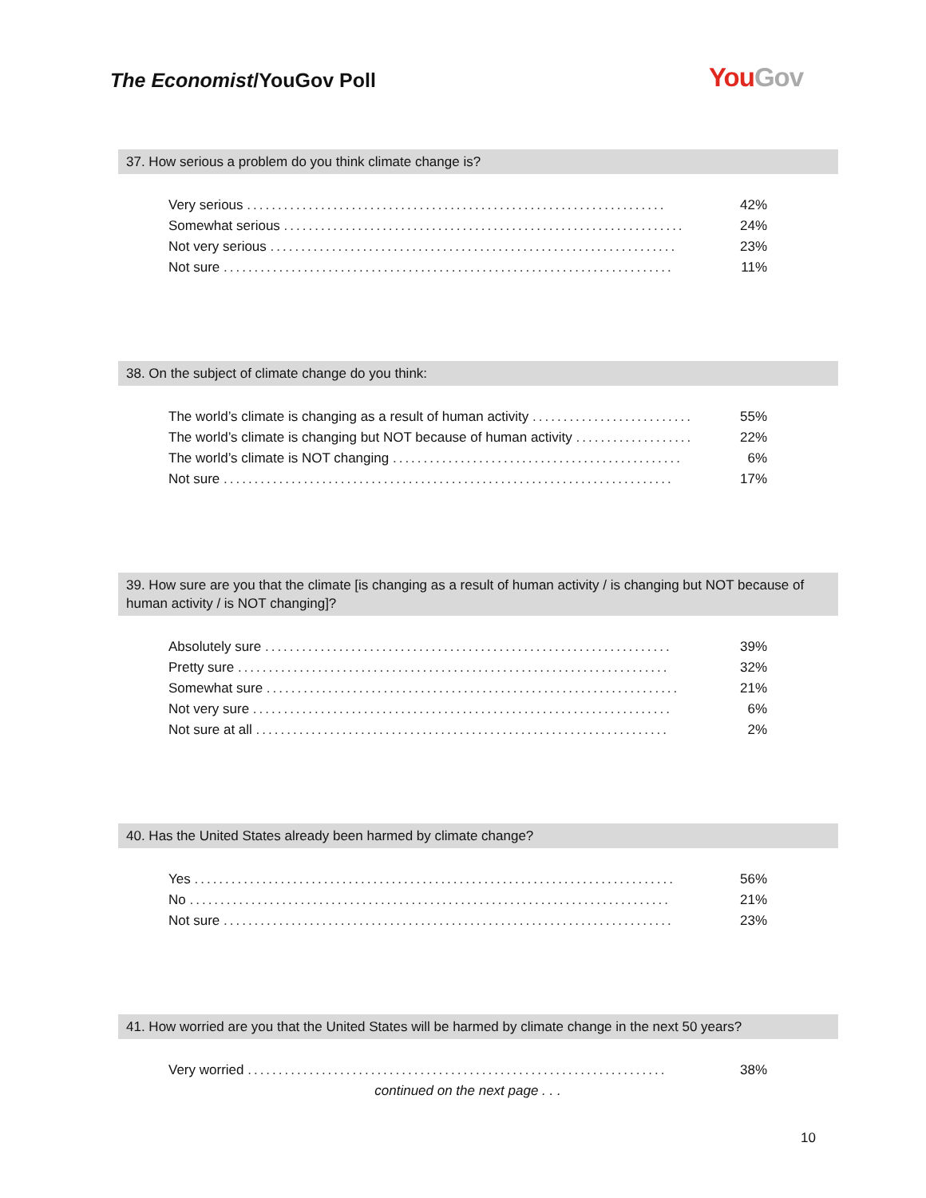The Economist/YouGov Poll YouGov
37. How serious a problem do you think climate change is?
| Very serious .................................................................... | 42% |
| Somewhat serious ................................................................. | 24% |
| Not very serious .................................................................. | 23% |
| Not sure ......................................................................... | 11% |
38. On the subject of climate change do you think:
| The world’s climate is changing as a result of human activity .......................... | 55% |
| The world’s climate is changing but NOT because of human activity ................... | 22% |
| The world’s climate is NOT changing ............................................... | 6% |
| Not sure ......................................................................... | 17% |
39. How sure are you that the climate [is changing as a result of human activity / is changing but NOT because of human activity / is NOT changing]?
| Absolutely sure .................................................................. | 39% |
| Pretty sure ...................................................................... | 32% |
| Somewhat sure ................................................................... | 21% |
| Not very sure .................................................................... | 6% |
| Not sure at all ................................................................... | 2% |
40. Has the United States already been harmed by climate change?
| Yes .............................................................................. | 56% |
| No .............................................................................. | 21% |
| Not sure ......................................................................... | 23% |
41. How worried are you that the United States will be harmed by climate change in the next 50 years?
| Very worried .................................................................... | 38% |
| continued on the next page . . . | |
10